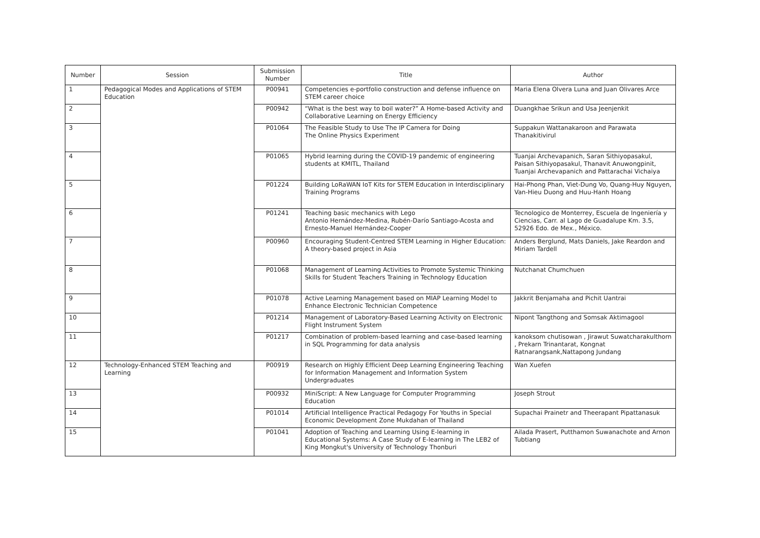| Number | Session | Submission Number | Title | Author |
| --- | --- | --- | --- | --- |
| 1 | Pedagogical Modes and Applications of STEM Education | P00941 | Competencies e-portfolio construction and defense influence on STEM career choice | Maria Elena Olvera Luna and Juan Olivares Arce |
| 2 | | P00942 | “What is the best way to boil water?” A Home-based Activity and Collaborative Learning on Energy Efficiency | Duangkhae Srikun and Usa Jeenjenkit |
| 3 | | P01064 | The Feasible Study to Use The IP Camera for Doing The Online Physics Experiment | Suppakun Wattanakaroon and Parawata Thanakitivirul |
| 4 | | P01065 | Hybrid learning during the COVID-19 pandemic of engineering students at KMITL, Thailand | Tuanjai Archevapanich, Saran Sithiyopasakul, Paisan Sithiyopasakul, Thanavit Anuwongpinit, Tuanjai Archevapanich and Pattarachai Vichaiya |
| 5 | | P01224 | Building LoRaWAN IoT Kits for STEM Education in Interdisciplinary Training Programs | Hai-Phong Phan, Viet-Dung Vo, Quang-Huy Nguyen, Van-Hieu Duong and Huu-Hanh Hoang |
| 6 | | P01241 | Teaching basic mechanics with Lego Antonio Hernández-Medina, Rubén-Darío Santiago-Acosta and Ernesto-Manuel Hernández-Cooper | Tecnologico de Monterrey, Escuela de Ingeniería y Ciencias, Carr. al Lago de Guadalupe Km. 3.5, 52926 Edo. de Mex., México. |
| 7 | | P00960 | Encouraging Student-Centred STEM Learning in Higher Education: A theory-based project in Asia | Anders Berglund, Mats Daniels, Jake Reardon and Miriam Tardell |
| 8 | | P01068 | Management of Learning Activities to Promote Systemic Thinking Skills for Student Teachers Training in Technology Education | Nutchanat Chumchuen |
| 9 | | P01078 | Active Learning Management based on MIAP Learning Model to Enhance Electronic Technician Competence | Jakkrit Benjamaha and Pichit Uantrai |
| 10 | | P01214 | Management of Laboratory-Based Learning Activity on Electronic Flight Instrument System | Nipont Tangthong and Somsak Aktimagool |
| 11 | | P01217 | Combination of problem-based learning and case-based learning in SQL Programming for data analysis | kanoksom chutisowan , Jirawut Suwatcharakulthorn , Prekarn Trinantarat, Kongnat Ratnarangsank,Nattapong Jundang |
| 12 | Technology-Enhanced STEM Teaching and Learning | P00919 | Research on Highly Efficient Deep Learning Engineering Teaching for Information Management and Information System Undergraduates | Wan Xuefen |
| 13 | | P00932 | MiniScript: A New Language for Computer Programming Education | Joseph Strout |
| 14 | | P01014 | Artificial Intelligence Practical Pedagogy For Youths in Special Economic Development Zone Mukdahan of Thailand | Supachai Prainetr and Theerapant Pipattanasuk |
| 15 | | P01041 | Adoption of Teaching and Learning Using E-learning in Educational Systems: A Case Study of E-learning in The LEB2 of King Mongkut's University of Technology Thonburi | Ailada Prasert, Putthamon Suwanachote and Arnon Tubtiang |